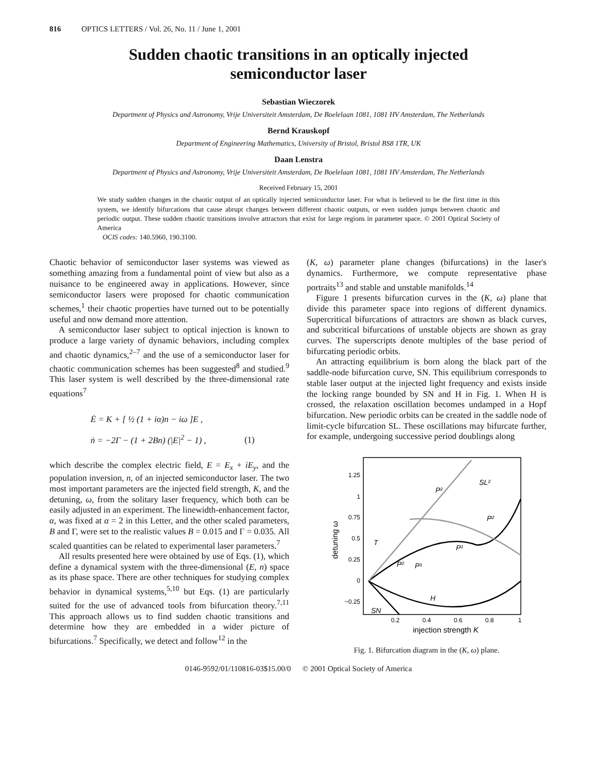816 OPTICS LETTERS / Vol. 26, No. 11 / June 1, 2001
Sudden chaotic transitions in an optically injected
semiconductor laser
Sebastian Wieczorek
Department of Physics and Astronomy, Vrije Universiteit Amsterdam, De Boelelaan 1081, 1081 HV Amsterdam, The Netherlands
Bernd Krauskopf
Department of Engineering Mathematics, University of Bristol, Bristol BS8 1TR, UK
Daan Lenstra
Department of Physics and Astronomy, Vrije Universiteit Amsterdam, De Boelelaan 1081, 1081 HV Amsterdam, The Netherlands
Received February 15, 2001
We study sudden changes in the chaotic output of an optically injected semiconductor laser. For what is believed to be the first time in this system, we identify bifurcations that cause abrupt changes between different chaotic outputs, or even sudden jumps between chaotic and periodic output. These sudden chaotic transitions involve attractors that exist for large regions in parameter space. © 2001 Optical Society of America
OCIS codes: 140.5960, 190.3100.
Chaotic behavior of semiconductor laser systems was viewed as something amazing from a fundamental point of view but also as a nuisance to be engineered away in applications. However, since semiconductor lasers were proposed for chaotic communication schemes,<sup>1</sup> their chaotic properties have turned out to be potentially useful and now demand more attention.
A semiconductor laser subject to optical injection is known to produce a large variety of dynamic behaviors, including complex and chaotic dynamics,<sup>2–7</sup> and the use of a semiconductor laser for chaotic communication schemes has been suggested<sup>8</sup> and studied.<sup>9</sup> This laser system is well described by the three-dimensional rate equations<sup>7</sup>
Ė = K + [ ½ (1 + iα)n − iω ]E ,
ṅ = −2Γ − (1 + 2Bn) (|E|<sup>2</sup> − 1) , (1)
which describe the complex electric field, E = E<sub>x</sub> + iE<sub>y</sub>, and the population inversion, n, of an injected semiconductor laser. The two most important parameters are the injected field strength, K, and the detuning, ω, from the solitary laser frequency, which both can be easily adjusted in an experiment. The linewidth-enhancement factor, α, was fixed at α = 2 in this Letter, and the other scaled parameters, B and Γ, were set to the realistic values B = 0.015 and Γ = 0.035. All scaled quantities can be related to experimental laser parameters.<sup>7</sup>
All results presented here were obtained by use of Eqs. (1), which define a dynamical system with the three-dimensional (E, n) space as its phase space. There are other techniques for studying complex behavior in dynamical systems,<sup>5,10</sup> but Eqs. (1) are particularly suited for the use of advanced tools from bifurcation theory.<sup>7,11</sup> This approach allows us to find sudden chaotic transitions and determine how they are embedded in a wider picture of bifurcations.<sup>7</sup> Specifically, we detect and follow<sup>12</sup> in the
(K, ω) parameter plane changes (bifurcations) in the laser's dynamics. Furthermore, we compute representative phase portraits<sup>13</sup> and stable and unstable manifolds.<sup>14</sup>
Figure 1 presents bifurcation curves in the (K, ω) plane that divide this parameter space into regions of different dynamics. Supercritical bifurcations of attractors are shown as black curves, and subcritical bifurcations of unstable objects are shown as gray curves. The superscripts denote multiples of the base period of bifurcating periodic orbits.
An attracting equilibrium is born along the black part of the saddle-node bifurcation curve, SN. This equilibrium corresponds to stable laser output at the injected light frequency and exists inside the locking range bounded by SN and H in Fig. 1. When H is crossed, the relaxation oscillation becomes undamped in a Hopf bifurcation. New periodic orbits can be created in the saddle node of limit-cycle bifurcation SL. These oscillations may bifurcate further, for example, undergoing successive period doublings along
1.25
1
0.75
0.5
0.25
0
−0.25
0.2
0.4
0.6
0.8
1
injection strength K
detuning ω
SN
H
P¹
P²
P²
SL²
T
P²
P¹
Fig. 1. Bifurcation diagram in the (K, ω) plane.
0146-9592/01/110816-03$15.00/0 © 2001 Optical Society of America